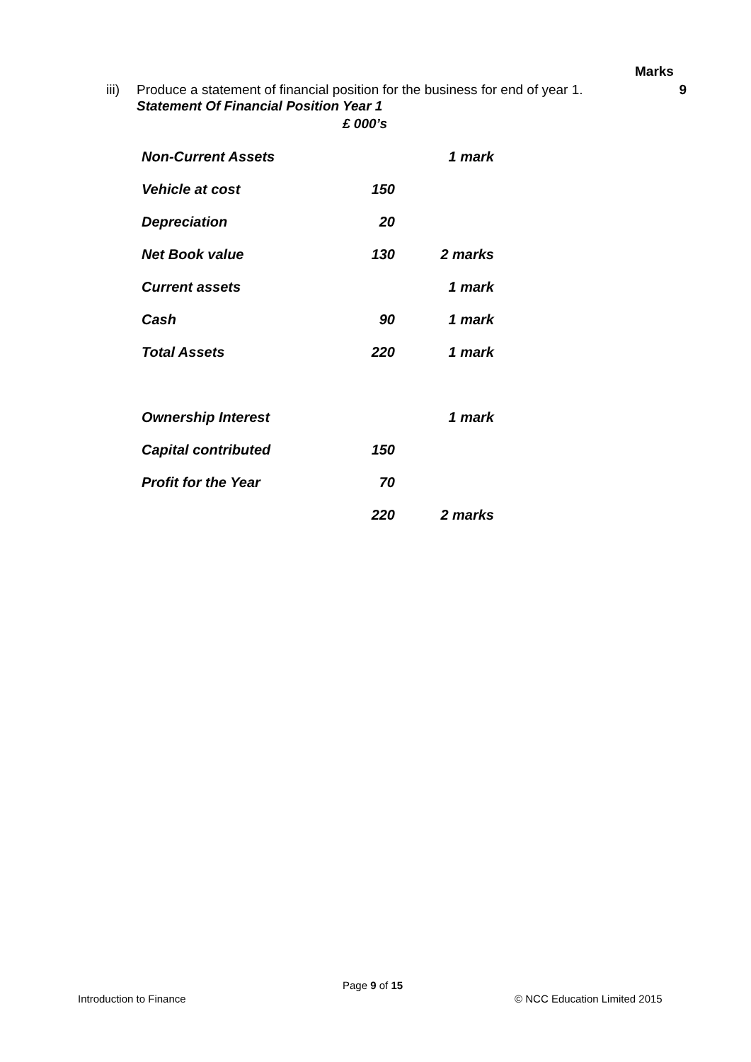Marks
iii) Produce a statement of financial position for the business for end of year 1. 9
Statement Of Financial Position Year 1
£ 000’s
| Non-Current Assets | | 1 mark |
| Vehicle at cost | 150 | |
| Depreciation | 20 | |
| Net Book value | 130 | 2 marks |
| Current assets | | 1 mark |
| Cash | 90 | 1 mark |
| Total Assets | 220 | 1 mark |
| Ownership Interest | | 1 mark |
| Capital contributed | 150 | |
| Profit for the Year | 70 | |
| | 220 | 2 marks |
Page 9 of 15
Introduction to Finance © NCC Education Limited 2015